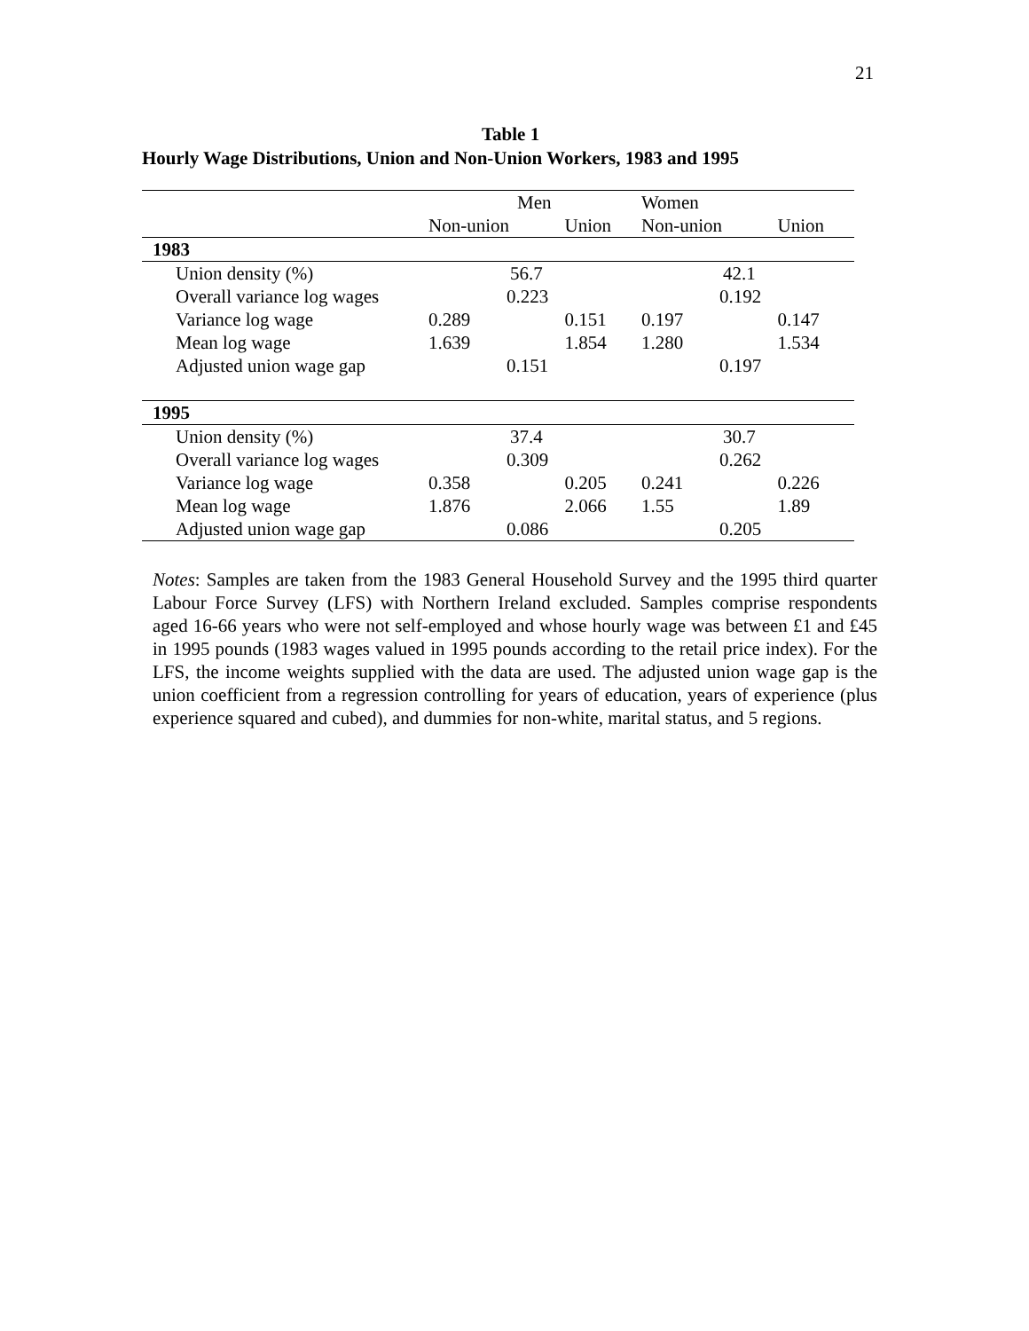21
Table 1
Hourly Wage Distributions, Union and Non-Union Workers, 1983 and 1995
| | Men | | Women | |
| --- | --- | --- | --- | --- |
| | Non-union | Union | Non-union | Union |
| 1983 | | | | |
| Union density (%) | 56.7 | | 42.1 | |
| Overall variance log wages | 0.223 | | 0.192 | |
| Variance log wage | 0.289 | 0.151 | 0.197 | 0.147 |
| Mean log wage | 1.639 | 1.854 | 1.280 | 1.534 |
| Adjusted union wage gap | 0.151 | | 0.197 | |
| 1995 | | | | |
| Union density (%) | 37.4 | | 30.7 | |
| Overall variance log wages | 0.309 | | 0.262 | |
| Variance log wage | 0.358 | 0.205 | 0.241 | 0.226 |
| Mean log wage | 1.876 | 2.066 | 1.55 | 1.89 |
| Adjusted union wage gap | 0.086 | | 0.205 | |
Notes: Samples are taken from the 1983 General Household Survey and the 1995 third quarter Labour Force Survey (LFS) with Northern Ireland excluded. Samples comprise respondents aged 16-66 years who were not self-employed and whose hourly wage was between £1 and £45 in 1995 pounds (1983 wages valued in 1995 pounds according to the retail price index). For the LFS, the income weights supplied with the data are used. The adjusted union wage gap is the union coefficient from a regression controlling for years of education, years of experience (plus experience squared and cubed), and dummies for non-white, marital status, and 5 regions.